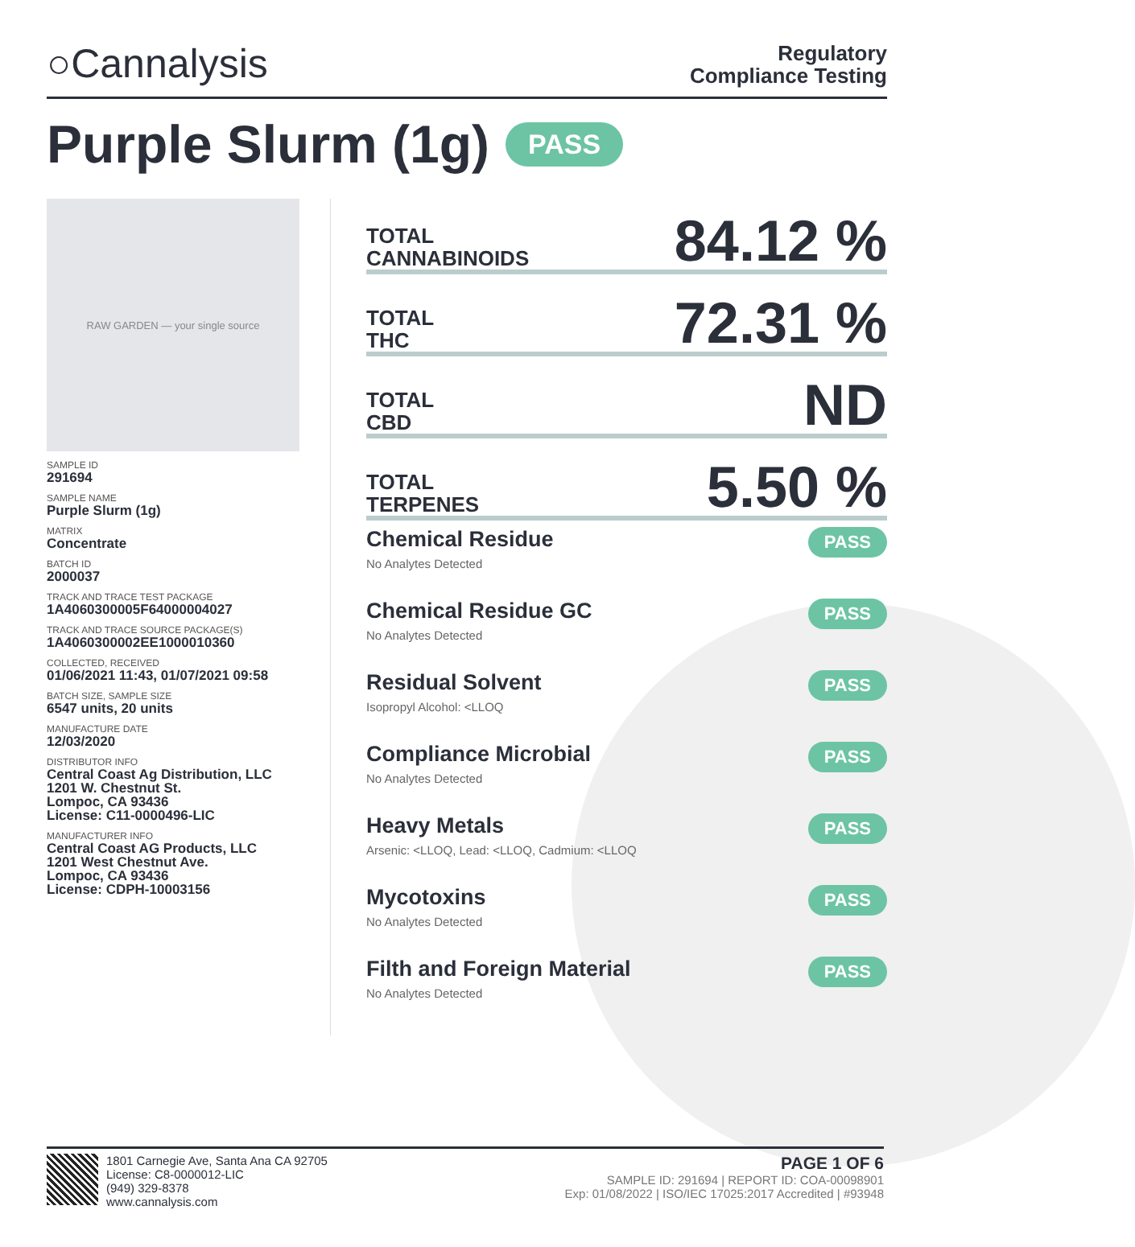○Cannalysis
Regulatory
Compliance Testing
Purple Slurm (1g) PASS
RAW GARDEN — your single source
SAMPLE ID
291694
SAMPLE NAME
Purple Slurm (1g)
MATRIX
Concentrate
BATCH ID
2000037
TRACK AND TRACE TEST PACKAGE
1A4060300005F64000004027
TRACK AND TRACE SOURCE PACKAGE(S)
1A4060300002EE1000010360
COLLECTED, RECEIVED
01/06/2021 11:43, 01/07/2021 09:58
BATCH SIZE, SAMPLE SIZE
6547 units, 20 units
MANUFACTURE DATE
12/03/2020
DISTRIBUTOR INFO
Central Coast Ag Distribution, LLC
1201 W. Chestnut St.
Lompoc, CA 93436
License: C11-0000496-LIC
MANUFACTURER INFO
Central Coast AG Products, LLC
1201 West Chestnut Ave.
Lompoc, CA 93436
License: CDPH-10003156
TOTAL
CANNABINOIDS
84.12 %
TOTAL
THC
72.31 %
TOTAL
CBD
ND
TOTAL
TERPENES
5.50 %
Chemical Residue
No Analytes Detected
PASS
Chemical Residue GC
No Analytes Detected
PASS
Residual Solvent
Isopropyl Alcohol: <LLOQ
PASS
Compliance Microbial
No Analytes Detected
PASS
Heavy Metals
Arsenic: <LLOQ, Lead: <LLOQ, Cadmium: <LLOQ
PASS
Mycotoxins
No Analytes Detected
PASS
Filth and Foreign Material
No Analytes Detected
PASS
1801 Carnegie Ave, Santa Ana CA 92705
License: C8-0000012-LIC
(949) 329-8378
www.cannalysis.com
PAGE 1 OF 6
SAMPLE ID: 291694 | REPORT ID: COA-00098901
Exp: 01/08/2022 | ISO/IEC 17025:2017 Accredited | #93948